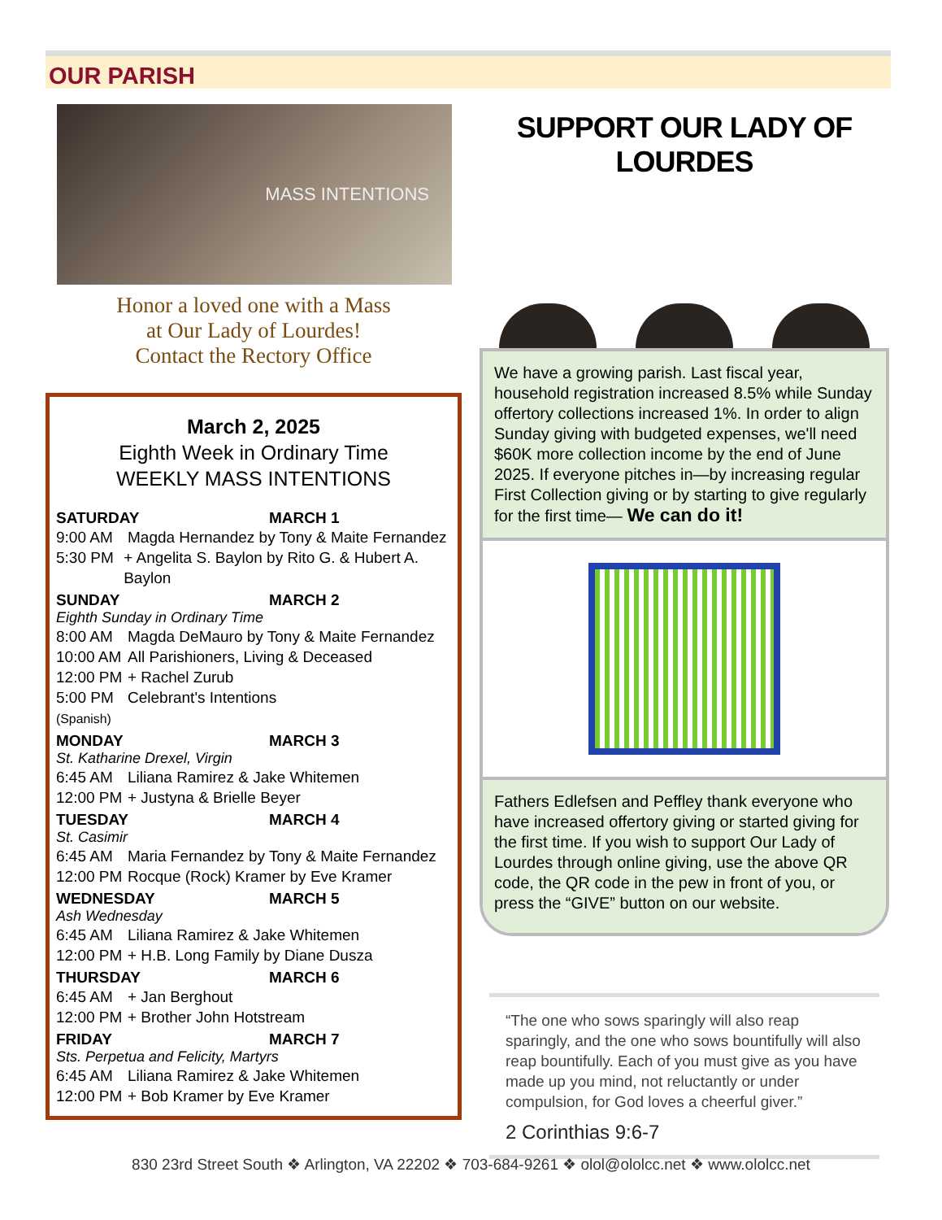OUR PARISH
MASS INTENTIONS
Honor a loved one with a Mass
at Our Lady of Lourdes!
Contact the Rectory Office
March 2, 2025
Eighth Week in Ordinary Time
WEEKLY MASS INTENTIONS
SATURDAY MARCH 1
9:00 AM Magda Hernandez by Tony & Maite Fernandez
5:30 PM + Angelita S. Baylon by Rito G. & Hubert A. Baylon
SUNDAY MARCH 2
Eighth Sunday in Ordinary Time
8:00 AM Magda DeMauro by Tony & Maite Fernandez
10:00 AM All Parishioners, Living & Deceased
12:00 PM + Rachel Zurub
5:00 PM
(Spanish) Celebrant's Intentions
MONDAY MARCH 3
St. Katharine Drexel, Virgin
6:45 AM Liliana Ramirez & Jake Whitemen
12:00 PM + Justyna & Brielle Beyer
TUESDAY MARCH 4
St. Casimir
6:45 AM Maria Fernandez by Tony & Maite Fernandez
12:00 PM Rocque (Rock) Kramer by Eve Kramer
WEDNESDAY MARCH 5
Ash Wednesday
6:45 AM Liliana Ramirez & Jake Whitemen
12:00 PM + H.B. Long Family by Diane Dusza
THURSDAY MARCH 6
6:45 AM + Jan Berghout
12:00 PM + Brother John Hotstream
FRIDAY MARCH 7
Sts. Perpetua and Felicity, Martyrs
6:45 AM Liliana Ramirez & Jake Whitemen
12:00 PM + Bob Kramer by Eve Kramer
SUPPORT OUR LADY OF LOURDES
We have a growing parish. Last fiscal year, household registration increased 8.5% while Sunday offertory collections increased 1%. In order to align Sunday giving with budgeted expenses, we'll need $60K more collection income by the end of June 2025. If everyone pitches in—by increasing regular First Collection giving or by starting to give regularly for the first time— We can do it!
Fathers Edlefsen and Peffley thank everyone who have increased offertory giving or started giving for the first time. If you wish to support Our Lady of Lourdes through online giving, use the above QR code, the QR code in the pew in front of you, or press the “GIVE” button on our website.
“The one who sows sparingly will also reap sparingly, and the one who sows bountifully will also reap bountifully. Each of you must give as you have made up you mind, not reluctantly or under compulsion, for God loves a cheerful giver.”
2 Corinthias 9:6-7
830 23rd Street South ❖ Arlington, VA 22202 ❖ 703-684-9261 ❖ olol@ololcc.net ❖ www.ololcc.net